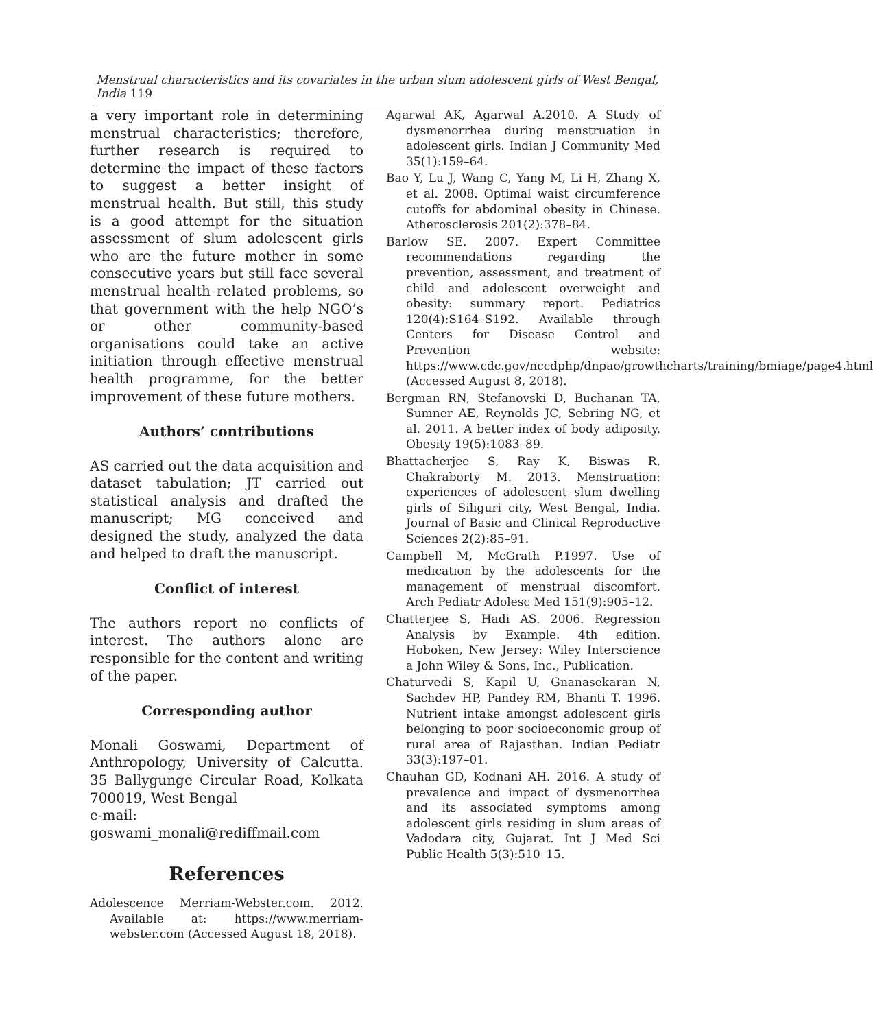Menstrual characteristics and its covariates in the urban slum adolescent girls of West Bengal, India 119
a very important role in determining menstrual characteristics; therefore, further research is required to determine the impact of these factors to suggest a better insight of menstrual health. But still, this study is a good attempt for the situation assessment of slum adolescent girls who are the future mother in some consecutive years but still face several menstrual health related problems, so that government with the help NGO’s or other community-based organisations could take an active initiation through effective menstrual health programme, for the better improvement of these future mothers.
Authors’ contributions
AS carried out the data acquisition and dataset tabulation; JT carried out statistical analysis and drafted the manuscript; MG conceived and designed the study, analyzed the data and helped to draft the manuscript.
Conflict of interest
The authors report no conflicts of interest. The authors alone are responsible for the content and writing of the paper.
Corresponding author
Monali Goswami, Department of Anthropology, University of Calcutta. 35 Ballygunge Circular Road, Kolkata 700019, West Bengal
e-mail: goswami_monali@rediffmail.com
References
Adolescence Merriam-Webster.com. 2012. Available at: https://www.merriam-webster.com (Accessed August 18, 2018).
Agarwal AK, Agarwal A.2010. A Study of dysmenorrhea during menstruation in adolescent girls. Indian J Community Med 35(1):159–64.
Bao Y, Lu J, Wang C, Yang M, Li H, Zhang X, et al. 2008. Optimal waist circumference cutoffs for abdominal obesity in Chinese. Atherosclerosis 201(2):378–84.
Barlow SE. 2007. Expert Committee recommendations regarding the prevention, assessment, and treatment of child and adolescent overweight and obesity: summary report. Pediatrics 120(4):S164–S192. Available through Centers for Disease Control and Prevention website: https://www.cdc.gov/nccdphp/dnpao/growthcharts/training/bmiage/page4.html (Accessed August 8, 2018).
Bergman RN, Stefanovski D, Buchanan TA, Sumner AE, Reynolds JC, Sebring NG, et al. 2011. A better index of body adiposity. Obesity 19(5):1083–89.
Bhattacherjee S, Ray K, Biswas R, Chakraborty M. 2013. Menstruation: experiences of adolescent slum dwelling girls of Siliguri city, West Bengal, India. Journal of Basic and Clinical Reproductive Sciences 2(2):85–91.
Campbell M, McGrath P.1997. Use of medication by the adolescents for the management of menstrual discomfort. Arch Pediatr Adolesc Med 151(9):905–12.
Chatterjee S, Hadi AS. 2006. Regression Analysis by Example. 4th edition. Hoboken, New Jersey: Wiley Interscience a John Wiley & Sons, Inc., Publication.
Chaturvedi S, Kapil U, Gnanasekaran N, Sachdev HP, Pandey RM, Bhanti T. 1996. Nutrient intake amongst adolescent girls belonging to poor socioeconomic group of rural area of Rajasthan. Indian Pediatr 33(3):197–01.
Chauhan GD, Kodnani AH. 2016. A study of prevalence and impact of dysmenorrhea and its associated symptoms among adolescent girls residing in slum areas of Vadodara city, Gujarat. Int J Med Sci Public Health 5(3):510–15.